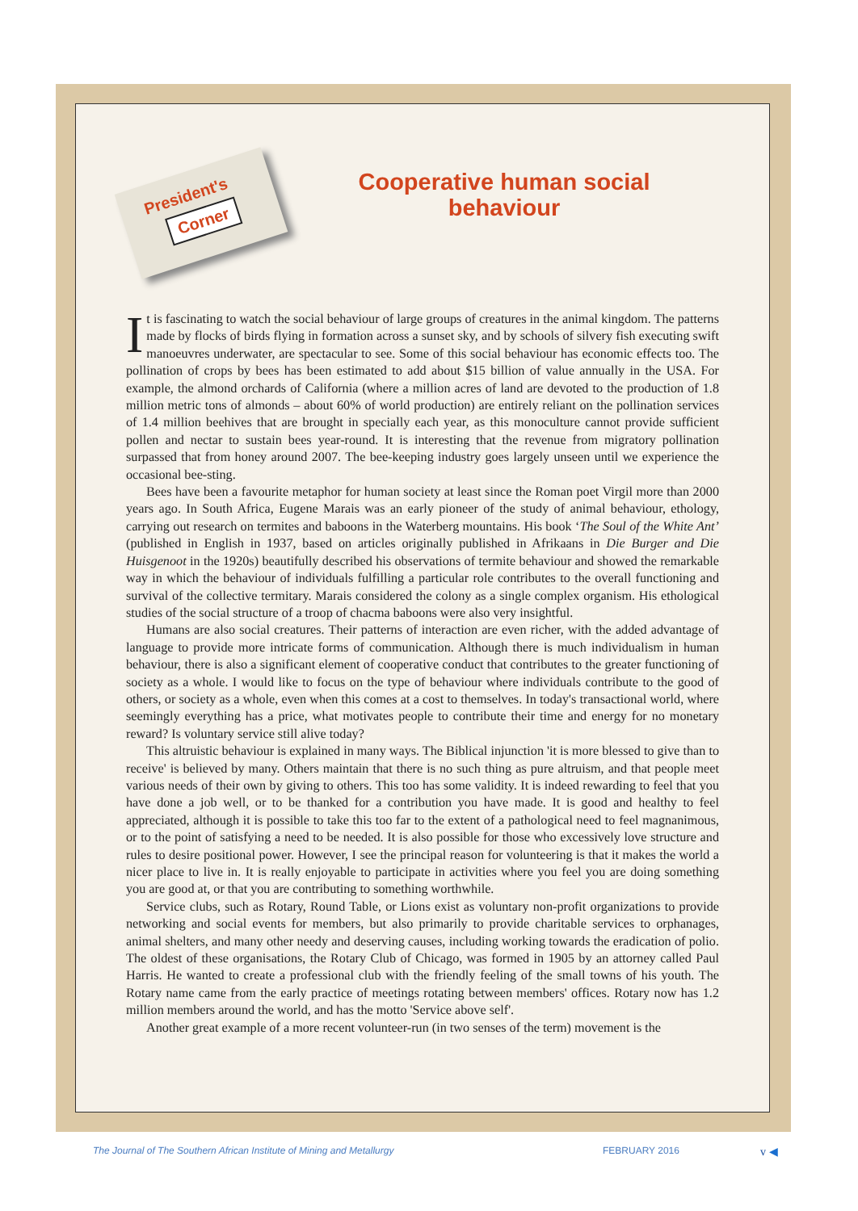President's
Corner
Cooperative human social behaviour
It is fascinating to watch the social behaviour of large groups of creatures in the animal kingdom. The patterns made by flocks of birds flying in formation across a sunset sky, and by schools of silvery fish executing swift manoeuvres underwater, are spectacular to see. Some of this social behaviour has economic effects too. The pollination of crops by bees has been estimated to add about $15 billion of value annually in the USA. For example, the almond orchards of California (where a million acres of land are devoted to the production of 1.8 million metric tons of almonds – about 60% of world production) are entirely reliant on the pollination services of 1.4 million beehives that are brought in specially each year, as this monoculture cannot provide sufficient pollen and nectar to sustain bees year-round. It is interesting that the revenue from migratory pollination surpassed that from honey around 2007. The bee-keeping industry goes largely unseen until we experience the occasional bee-sting.
Bees have been a favourite metaphor for human society at least since the Roman poet Virgil more than 2000 years ago. In South Africa, Eugene Marais was an early pioneer of the study of animal behaviour, ethology, carrying out research on termites and baboons in the Waterberg mountains. His book ‘The Soul of the White Ant’ (published in English in 1937, based on articles originally published in Afrikaans in Die Burger and Die Huisgenoot in the 1920s) beautifully described his observations of termite behaviour and showed the remarkable way in which the behaviour of individuals fulfilling a particular role contributes to the overall functioning and survival of the collective termitary. Marais considered the colony as a single complex organism. His ethological studies of the social structure of a troop of chacma baboons were also very insightful.
Humans are also social creatures. Their patterns of interaction are even richer, with the added advantage of language to provide more intricate forms of communication. Although there is much individualism in human behaviour, there is also a significant element of cooperative conduct that contributes to the greater functioning of society as a whole. I would like to focus on the type of behaviour where individuals contribute to the good of others, or society as a whole, even when this comes at a cost to themselves. In today's transactional world, where seemingly everything has a price, what motivates people to contribute their time and energy for no monetary reward? Is voluntary service still alive today?
This altruistic behaviour is explained in many ways. The Biblical injunction 'it is more blessed to give than to receive' is believed by many. Others maintain that there is no such thing as pure altruism, and that people meet various needs of their own by giving to others. This too has some validity. It is indeed rewarding to feel that you have done a job well, or to be thanked for a contribution you have made. It is good and healthy to feel appreciated, although it is possible to take this too far to the extent of a pathological need to feel magnanimous, or to the point of satisfying a need to be needed. It is also possible for those who excessively love structure and rules to desire positional power. However, I see the principal reason for volunteering is that it makes the world a nicer place to live in. It is really enjoyable to participate in activities where you feel you are doing something you are good at, or that you are contributing to something worthwhile.
Service clubs, such as Rotary, Round Table, or Lions exist as voluntary non-profit organizations to provide networking and social events for members, but also primarily to provide charitable services to orphanages, animal shelters, and many other needy and deserving causes, including working towards the eradication of polio. The oldest of these organisations, the Rotary Club of Chicago, was formed in 1905 by an attorney called Paul Harris. He wanted to create a professional club with the friendly feeling of the small towns of his youth. The Rotary name came from the early practice of meetings rotating between members' offices. Rotary now has 1.2 million members around the world, and has the motto 'Service above self'.
Another great example of a more recent volunteer-run (in two senses of the term) movement is the
The Journal of The Southern African Institute of Mining and Metallurgy
FEBRUARY 2016 v ◀